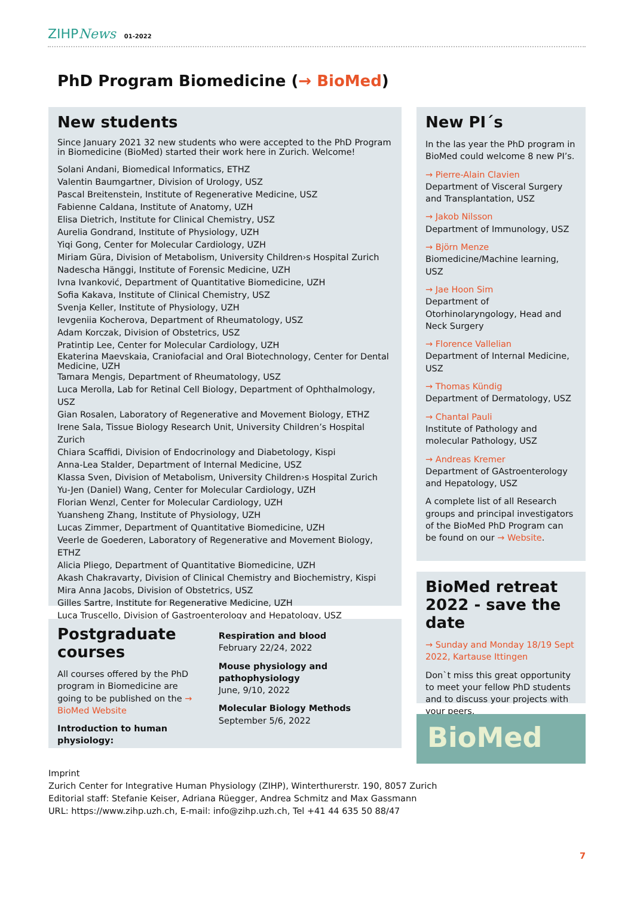ZIHP News 01-2022
PhD Program Biomedicine (→ BioMed)
New students
Since January 2021 32 new students who were accepted to the PhD Program in Biomedicine (BioMed) started their work here in Zurich. Welcome!
Solani Andani, Biomedical Informatics, ETHZ
Valentin Baumgartner, Division of Urology, USZ
Pascal Breitenstein, Institute of Regenerative Medicine, USZ
Fabienne Caldana, Institute of Anatomy, UZH
Elisa Dietrich, Institute for Clinical Chemistry, USZ
Aurelia Gondrand, Institute of Physiology, UZH
Yiqi Gong, Center for Molecular Cardiology, UZH
Miriam Güra, Division of Metabolism, University Children›s Hospital Zurich
Nadescha Hänggi, Institute of Forensic Medicine, UZH
Ivna Ivanković, Department of Quantitative Biomedicine, UZH
Sofia Kakava, Institute of Clinical Chemistry, USZ
Svenja Keller, Institute of Physiology, UZH
Ievgeniia Kocherova, Department of Rheumatology, USZ
Adam Korczak, Division of Obstetrics, USZ
Pratintip Lee, Center for Molecular Cardiology, UZH
Ekaterina Maevskaia, Craniofacial and Oral Biotechnology, Center for Dental Medicine, UZH
Tamara Mengis, Department of Rheumatology, USZ
Luca Merolla, Lab for Retinal Cell Biology, Department of Ophthalmology, USZ
Gian Rosalen, Laboratory of Regenerative and Movement Biology, ETHZ
Irene Sala, Tissue Biology Research Unit, University Children’s Hospital Zurich
Chiara Scaffidi, Division of Endocrinology and Diabetology, Kispi
Anna-Lea Stalder, Department of Internal Medicine, USZ
Klassa Sven, Division of Metabolism, University Children›s Hospital Zurich
Yu-Jen (Daniel) Wang, Center for Molecular Cardiology, UZH
Florian Wenzl, Center for Molecular Cardiology, UZH
Yuansheng Zhang, Institute of Physiology, UZH
Lucas Zimmer, Department of Quantitative Biomedicine, UZH
Veerle de Goederen, Laboratory of Regenerative and Movement Biology, ETHZ
Alicia Pliego, Department of Quantitative Biomedicine, UZH
Akash Chakravarty, Division of Clinical Chemistry and Biochemistry, Kispi
Mira Anna Jacobs, Division of Obstetrics, USZ
Gilles Sartre, Institute for Regenerative Medicine, UZH
Luca Truscello, Division of Gastroenterology and Hepatology, USZ
Postgraduate courses
All courses offered by the PhD program in Biomedicine are going to be published on the → BioMed Website
Introduction to human physiology:
Respiration and blood
February 22/24, 2022
Mouse physiology and pathophysiology
June, 9/10, 2022
Molecular Biology Methods
September 5/6, 2022
New PI´s
In the las year the PhD program in BioMed could welcome 8 new PI’s.
→ Pierre-Alain Clavien
Department of Visceral Surgery and Transplantation, USZ
→ Jakob Nilsson
Department of Immunology, USZ
→ Björn Menze
Biomedicine/Machine learning, USZ
→ Jae Hoon Sim
Department of Otorhinolaryngology, Head and Neck Surgery
→ Florence Vallelian
Department of Internal Medicine, USZ
→ Thomas Kündig
Department of Dermatology, USZ
→ Chantal Pauli
Institute of Pathology and molecular Pathology, USZ
→ Andreas Kremer
Department of GAstroenterology and Hepatology, USZ
A complete list of all Research groups and principal investigators of the BioMed PhD Program can be found on our → Website.
BioMed retreat 2022 - save the date
→ Sunday and Monday 18/19 Sept 2022, Kartause Ittingen
Don`t miss this great opportunity to meet your fellow PhD students and to discuss your projects with your peers.
BioMed
Imprint
Zurich Center for Integrative Human Physiology (ZIHP), Winterthurerstr. 190, 8057 Zurich
Editorial staff: Stefanie Keiser, Adriana Rüegger, Andrea Schmitz and Max Gassmann
URL: https://www.zihp.uzh.ch, E-mail: info@zihp.uzh.ch, Tel +41 44 635 50 88/47
7